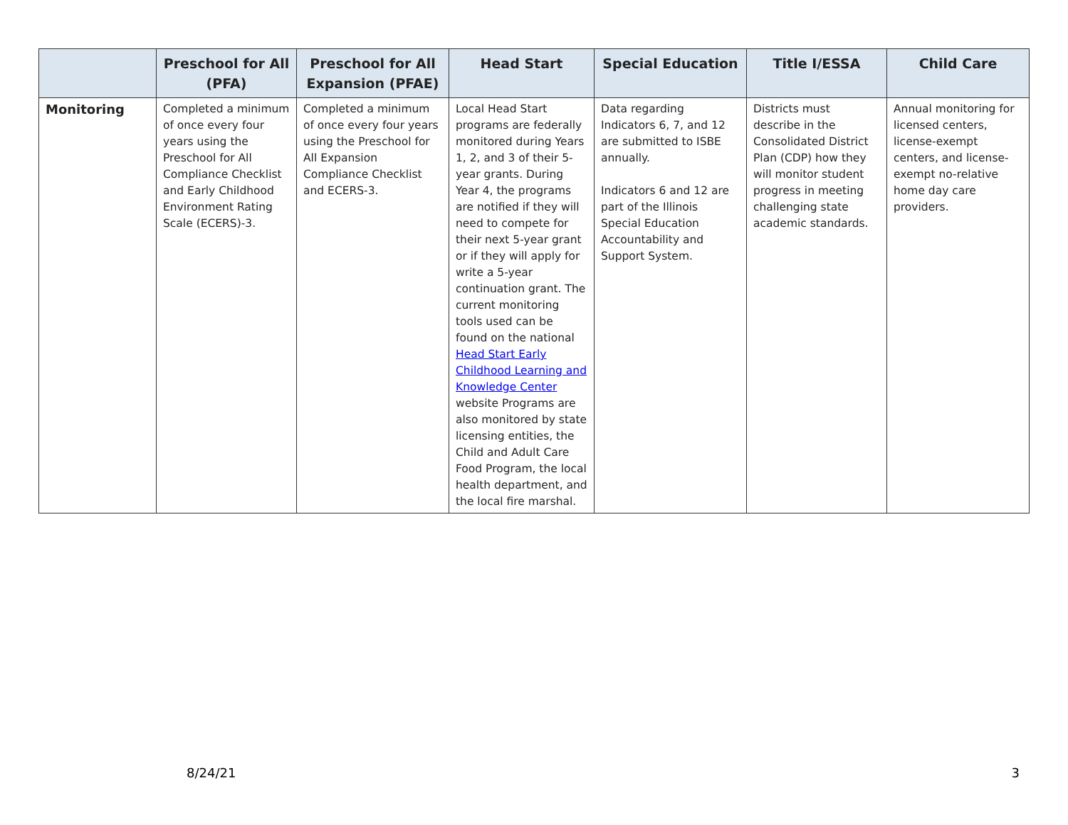| | Preschool for All (PFA) | Preschool for All Expansion (PFAE) | Head Start | Special Education | Title I/ESSA | Child Care |
| --- | --- | --- | --- | --- | --- | --- |
| Monitoring | Completed a minimum of once every four years using the Preschool for All Compliance Checklist and Early Childhood Environment Rating Scale (ECERS)-3. | Completed a minimum of once every four years using the Preschool for All Expansion Compliance Checklist and ECERS-3. | Local Head Start programs are federally monitored during Years 1, 2, and 3 of their 5-year grants. During Year 4, the programs are notified if they will need to compete for their next 5-year grant or if they will apply for write a 5-year continuation grant. The current monitoring tools used can be found on the national Head Start Early Childhood Learning and Knowledge Center website Programs are also monitored by state licensing entities, the Child and Adult Care Food Program, the local health department, and the local fire marshal. | Data regarding Indicators 6, 7, and 12 are submitted to ISBE annually. Indicators 6 and 12 are part of the Illinois Special Education Accountability and Support System. | Districts must describe in the Consolidated District Plan (CDP) how they will monitor student progress in meeting challenging state academic standards. | Annual monitoring for licensed centers, license-exempt centers, and license-exempt no-relative home day care providers. |
8/24/21 3